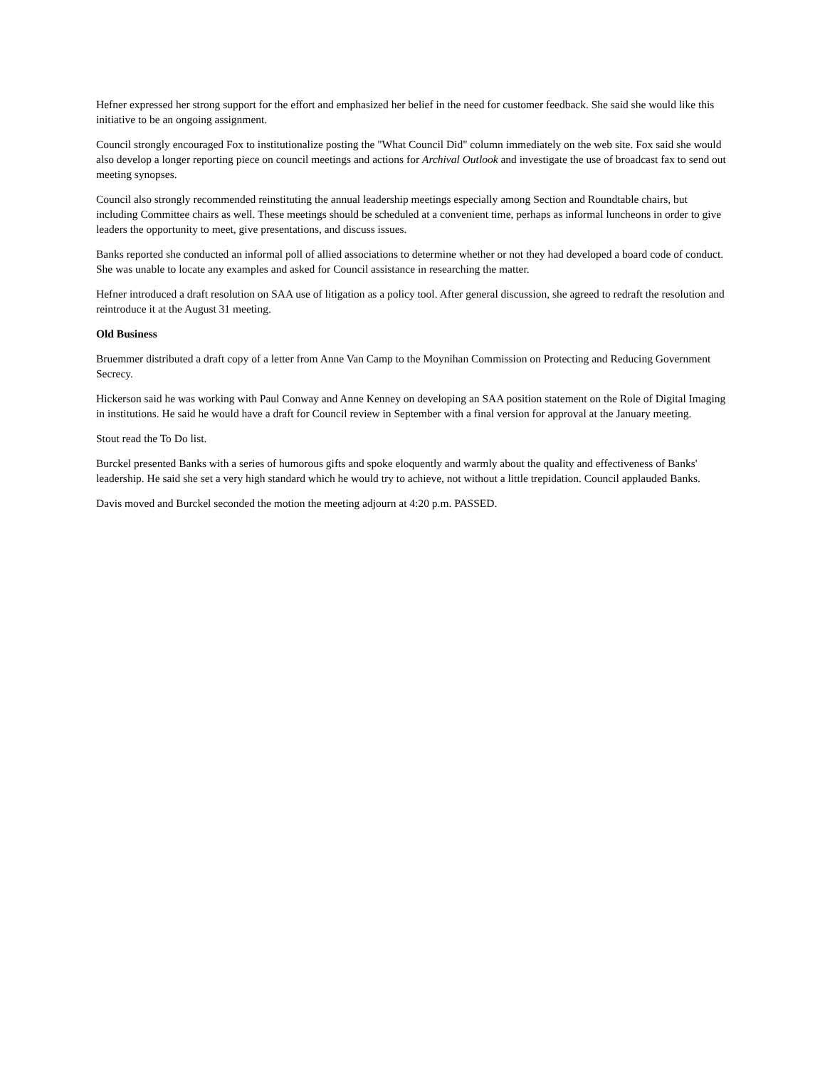Hefner expressed her strong support for the effort and emphasized her belief in the need for customer feedback. She said she would like this initiative to be an ongoing assignment.
Council strongly encouraged Fox to institutionalize posting the "What Council Did" column immediately on the web site. Fox said she would also develop a longer reporting piece on council meetings and actions for Archival Outlook and investigate the use of broadcast fax to send out meeting synopses.
Council also strongly recommended reinstituting the annual leadership meetings especially among Section and Roundtable chairs, but including Committee chairs as well. These meetings should be scheduled at a convenient time, perhaps as informal luncheons in order to give leaders the opportunity to meet, give presentations, and discuss issues.
Banks reported she conducted an informal poll of allied associations to determine whether or not they had developed a board code of conduct. She was unable to locate any examples and asked for Council assistance in researching the matter.
Hefner introduced a draft resolution on SAA use of litigation as a policy tool. After general discussion, she agreed to redraft the resolution and reintroduce it at the August 31 meeting.
Old Business
Bruemmer distributed a draft copy of a letter from Anne Van Camp to the Moynihan Commission on Protecting and Reducing Government Secrecy.
Hickerson said he was working with Paul Conway and Anne Kenney on developing an SAA position statement on the Role of Digital Imaging in institutions. He said he would have a draft for Council review in September with a final version for approval at the January meeting.
Stout read the To Do list.
Burckel presented Banks with a series of humorous gifts and spoke eloquently and warmly about the quality and effectiveness of Banks' leadership. He said she set a very high standard which he would try to achieve, not without a little trepidation. Council applauded Banks.
Davis moved and Burckel seconded the motion the meeting adjourn at 4:20 p.m. PASSED.